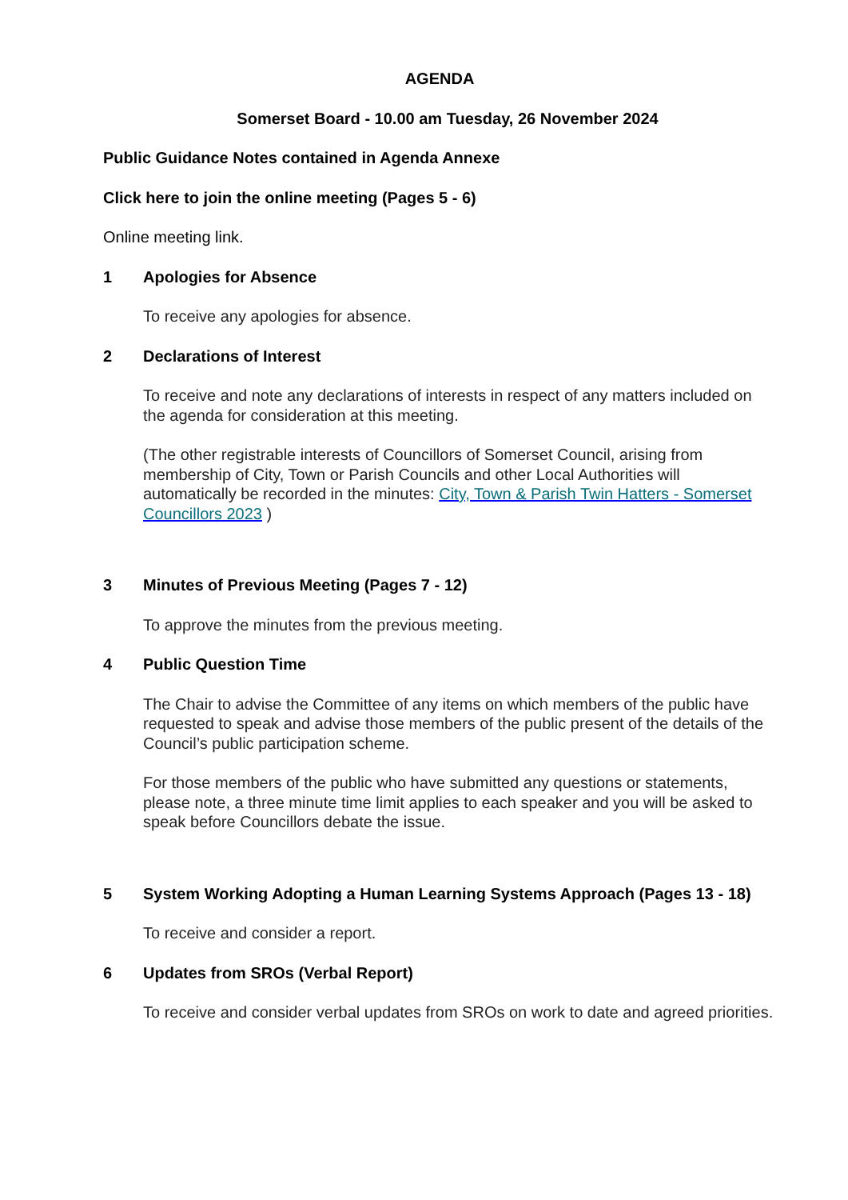AGENDA
Somerset Board - 10.00 am Tuesday, 26 November 2024
Public Guidance Notes contained in Agenda Annexe
Click here to join the online meeting (Pages 5 - 6)
Online meeting link.
1 Apologies for Absence
To receive any apologies for absence.
2 Declarations of Interest
To receive and note any declarations of interests in respect of any matters included on the agenda for consideration at this meeting.
(The other registrable interests of Councillors of Somerset Council, arising from membership of City, Town or Parish Councils and other Local Authorities will automatically be recorded in the minutes: City, Town & Parish Twin Hatters - Somerset Councillors 2023 )
3 Minutes of Previous Meeting (Pages 7 - 12)
To approve the minutes from the previous meeting.
4 Public Question Time
The Chair to advise the Committee of any items on which members of the public have requested to speak and advise those members of the public present of the details of the Council’s public participation scheme.
For those members of the public who have submitted any questions or statements, please note, a three minute time limit applies to each speaker and you will be asked to speak before Councillors debate the issue.
5 System Working Adopting a Human Learning Systems Approach (Pages 13 - 18)
To receive and consider a report.
6 Updates from SROs (Verbal Report)
To receive and consider verbal updates from SROs on work to date and agreed priorities.